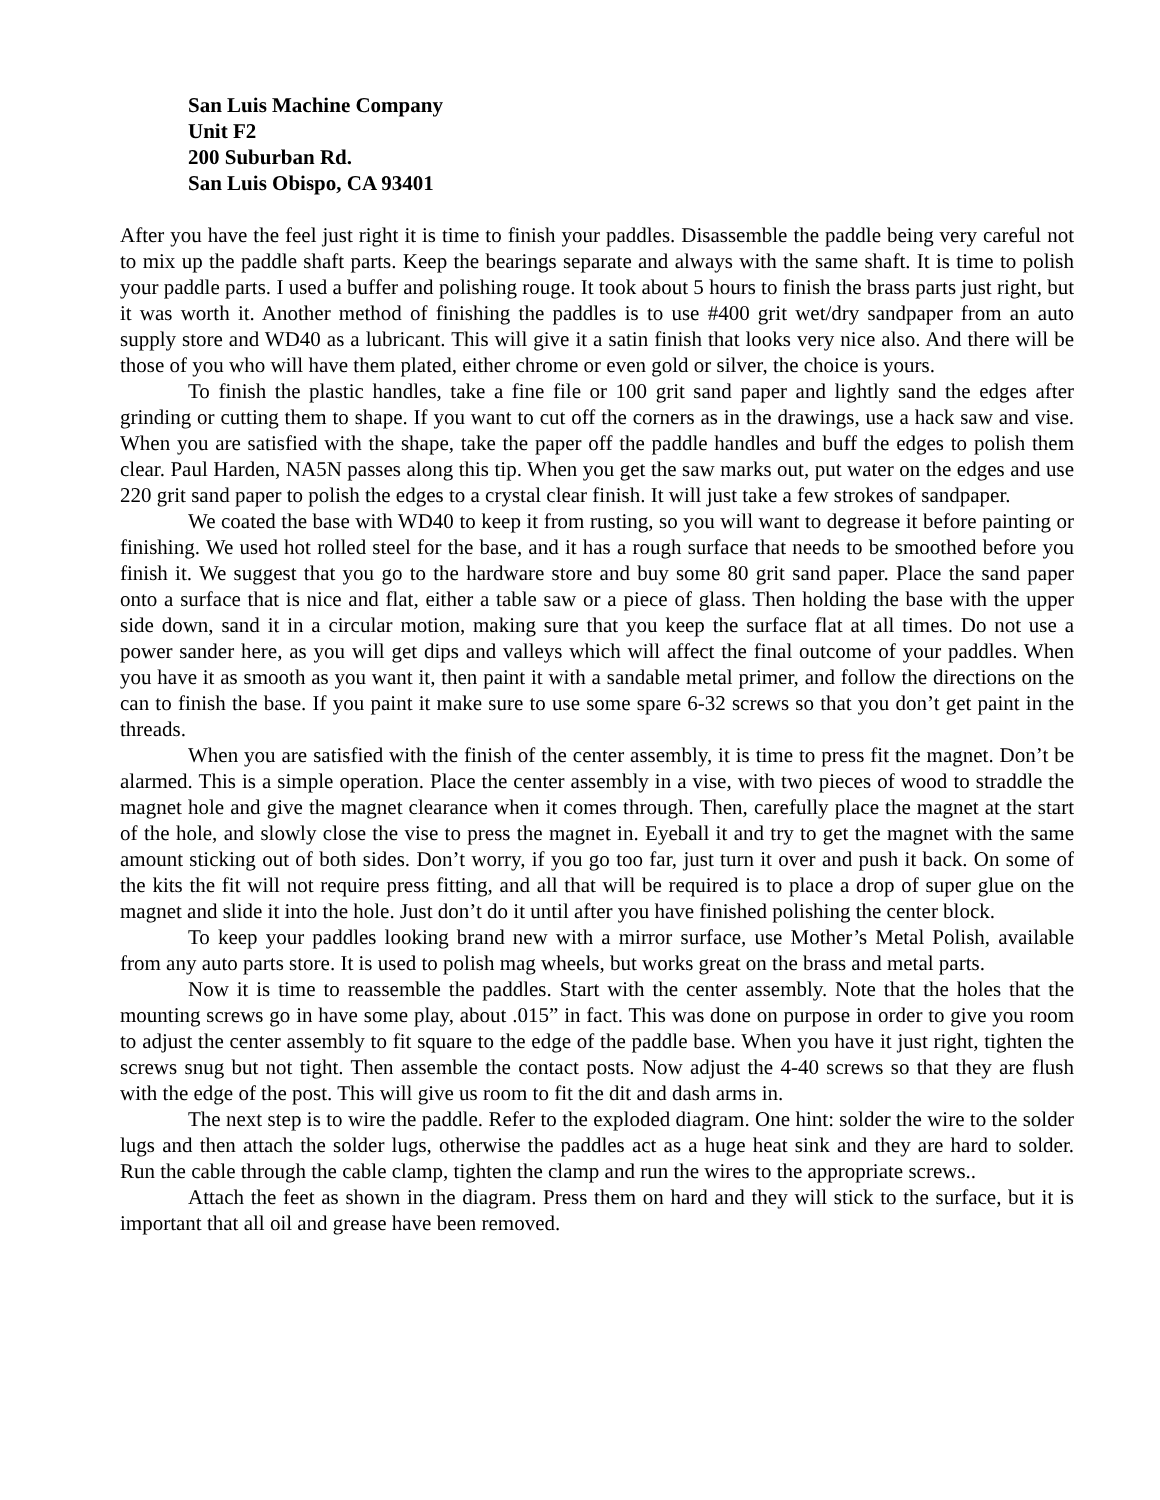San Luis Machine Company
Unit F2
200 Suburban Rd.
San Luis Obispo, CA 93401
After you have the feel just right it is time to finish your paddles. Disassemble the paddle being very careful not to mix up the paddle shaft parts. Keep the bearings separate and always with the same shaft. It is time to polish your paddle parts. I used a buffer and polishing rouge. It took about 5 hours to finish the brass parts just right, but it was worth it. Another method of finishing the paddles is to use #400 grit wet/dry sandpaper from an auto supply store and WD40 as a lubricant. This will give it a satin finish that looks very nice also. And there will be those of you who will have them plated, either chrome or even gold or silver, the choice is yours.
To finish the plastic handles, take a fine file or 100 grit sand paper and lightly sand the edges after grinding or cutting them to shape. If you want to cut off the corners as in the drawings, use a hack saw and vise. When you are satisfied with the shape, take the paper off the paddle handles and buff the edges to polish them clear. Paul Harden, NA5N passes along this tip. When you get the saw marks out, put water on the edges and use 220 grit sand paper to polish the edges to a crystal clear finish. It will just take a few strokes of sandpaper.
We coated the base with WD40 to keep it from rusting, so you will want to degrease it before painting or finishing. We used hot rolled steel for the base, and it has a rough surface that needs to be smoothed before you finish it. We suggest that you go to the hardware store and buy some 80 grit sand paper. Place the sand paper onto a surface that is nice and flat, either a table saw or a piece of glass. Then holding the base with the upper side down, sand it in a circular motion, making sure that you keep the surface flat at all times. Do not use a power sander here, as you will get dips and valleys which will affect the final outcome of your paddles. When you have it as smooth as you want it, then paint it with a sandable metal primer, and follow the directions on the can to finish the base. If you paint it make sure to use some spare 6-32 screws so that you don’t get paint in the threads.
When you are satisfied with the finish of the center assembly, it is time to press fit the magnet. Don’t be alarmed. This is a simple operation. Place the center assembly in a vise, with two pieces of wood to straddle the magnet hole and give the magnet clearance when it comes through. Then, carefully place the magnet at the start of the hole, and slowly close the vise to press the magnet in. Eyeball it and try to get the magnet with the same amount sticking out of both sides. Don’t worry, if you go too far, just turn it over and push it back. On some of the kits the fit will not require press fitting, and all that will be required is to place a drop of super glue on the magnet and slide it into the hole. Just don’t do it until after you have finished polishing the center block.
To keep your paddles looking brand new with a mirror surface, use Mother’s Metal Polish, available from any auto parts store. It is used to polish mag wheels, but works great on the brass and metal parts.
Now it is time to reassemble the paddles. Start with the center assembly. Note that the holes that the mounting screws go in have some play, about .015” in fact. This was done on purpose in order to give you room to adjust the center assembly to fit square to the edge of the paddle base. When you have it just right, tighten the screws snug but not tight. Then assemble the contact posts. Now adjust the 4-40 screws so that they are flush with the edge of the post. This will give us room to fit the dit and dash arms in.
The next step is to wire the paddle. Refer to the exploded diagram. One hint: solder the wire to the solder lugs and then attach the solder lugs, otherwise the paddles act as a huge heat sink and they are hard to solder. Run the cable through the cable clamp, tighten the clamp and run the wires to the appropriate screws..
Attach the feet as shown in the diagram. Press them on hard and they will stick to the surface, but it is important that all oil and grease have been removed.